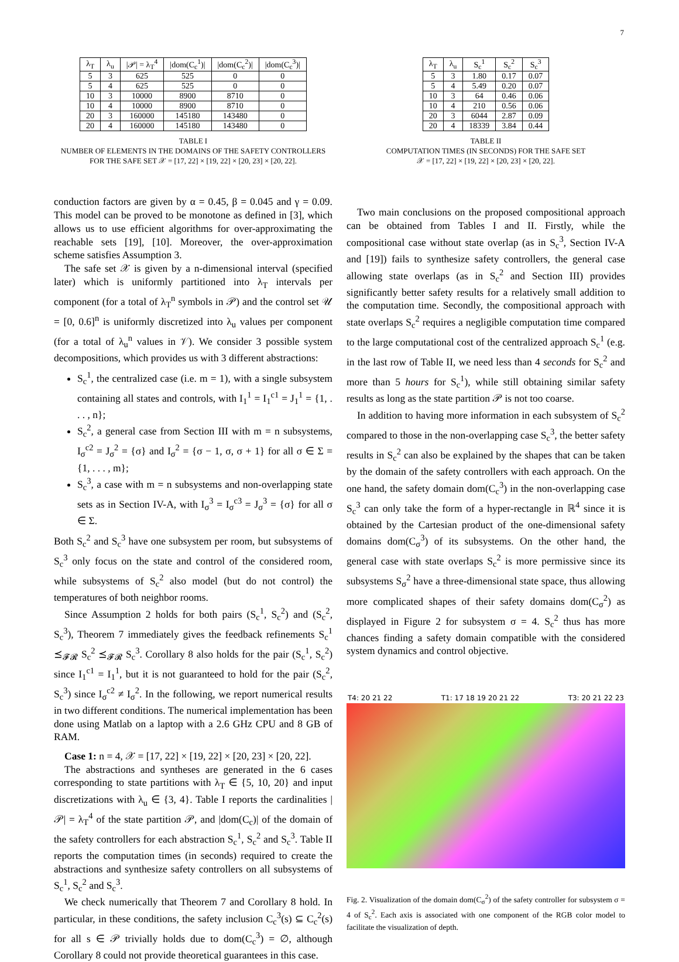7
| λ<sub>T</sub> | λ<sub>u</sub> | /𝒫/ = λ<sub>T</sub><sup>4</sup> | /dom(C<sub>c</sub><sup>1</sup>)/ | /dom(C<sub>c</sub><sup>2</sup>)/ | /dom(C<sub>c</sub><sup>3</sup>)/ |
| --- | --- | --- | --- | --- | --- |
| 5 | 3 | 625 | 525 | 0 | 0 |
| 5 | 4 | 625 | 525 | 0 | 0 |
| 10 | 3 | 10000 | 8900 | 8710 | 0 |
| 10 | 4 | 10000 | 8900 | 8710 | 0 |
| 20 | 3 | 160000 | 145180 | 143480 | 0 |
| 20 | 4 | 160000 | 145180 | 143480 | 0 |
TABLE I
NUMBER OF ELEMENTS IN THE DOMAINS OF THE SAFETY CONTROLLERS FOR THE SAFE SET 𝒳 = [17, 22] × [19, 22] × [20, 23] × [20, 22].
conduction factors are given by α = 0.45, β = 0.045 and γ = 0.09. This model can be proved to be monotone as defined in [3], which allows us to use efficient algorithms for over-approximating the reachable sets [19], [10]. Moreover, the over-approximation scheme satisfies Assumption 3.
The safe set 𝒳 is given by a n-dimensional interval (specified later) which is uniformly partitioned into λ<sub>T</sub> intervals per component (for a total of λ<sub>T</sub><sup>n</sup> symbols in 𝒫) and the control set 𝒰 = [0, 0.6]<sup>n</sup> is uniformly discretized into λ<sub>u</sub> values per component (for a total of λ<sub>u</sub><sup>n</sup> values in 𝒱). We consider 3 possible system decompositions, which provides us with 3 different abstractions:
S<sub>c</sub><sup>1</sup>, the centralized case (i.e. m = 1), with a single subsystem containing all states and controls, with I<sub>1</sub><sup>1</sup> = I<sub>1</sub><sup>c1</sup> = J<sub>1</sub><sup>1</sup> = {1, . . . , n};
S<sub>c</sub><sup>2</sup>, a general case from Section III with m = n subsystems, I<sub>σ</sub><sup>c2</sup> = J<sub>σ</sub><sup>2</sup> = {σ} and I<sub>σ</sub><sup>2</sup> = {σ − 1, σ, σ + 1} for all σ ∈ Σ = {1, . . . , m};
S<sub>c</sub><sup>3</sup>, a case with m = n subsystems and non-overlapping state sets as in Section IV-A, with I<sub>σ</sub><sup>3</sup> = I<sub>σ</sub><sup>c3</sup> = J<sub>σ</sub><sup>3</sup> = {σ} for all σ ∈ Σ.
Both S<sub>c</sub><sup>2</sup> and S<sub>c</sub><sup>3</sup> have one subsystem per room, but subsystems of S<sub>c</sub><sup>3</sup> only focus on the state and control of the considered room, while subsystems of S<sub>c</sub><sup>2</sup> also model (but do not control) the temperatures of both neighbor rooms.
Since Assumption 2 holds for both pairs (S<sub>c</sub><sup>1</sup>, S<sub>c</sub><sup>2</sup>) and (S<sub>c</sub><sup>2</sup>, S<sub>c</sub><sup>3</sup>), Theorem 7 immediately gives the feedback refinements S<sub>c</sub><sup>1</sup> ⪯<sub>𝓕𝓡</sub> S<sub>c</sub><sup>2</sup> ⪯<sub>𝓕𝓡</sub> S<sub>c</sub><sup>3</sup>. Corollary 8 also holds for the pair (S<sub>c</sub><sup>1</sup>, S<sub>c</sub><sup>2</sup>) since I<sub>1</sub><sup>c1</sup> = I<sub>1</sub><sup>1</sup>, but it is not guaranteed to hold for the pair (S<sub>c</sub><sup>2</sup>, S<sub>c</sub><sup>3</sup>) since I<sub>σ</sub><sup>c2</sup> ≠ I<sub>σ</sub><sup>2</sup>. In the following, we report numerical results in two different conditions. The numerical implementation has been done using Matlab on a laptop with a 2.6 GHz CPU and 8 GB of RAM.
Case 1: n = 4, 𝒳 = [17, 22] × [19, 22] × [20, 23] × [20, 22].
The abstractions and syntheses are generated in the 6 cases corresponding to state partitions with λ<sub>T</sub> ∈ {5, 10, 20} and input discretizations with λ<sub>u</sub> ∈ {3, 4}. Table I reports the cardinalities |𝒫| = λ<sub>T</sub><sup>4</sup> of the state partition 𝒫, and |dom(C<sub>c</sub>)| of the domain of the safety controllers for each abstraction S<sub>c</sub><sup>1</sup>, S<sub>c</sub><sup>2</sup> and S<sub>c</sub><sup>3</sup>. Table II reports the computation times (in seconds) required to create the abstractions and synthesize safety controllers on all subsystems of S<sub>c</sub><sup>1</sup>, S<sub>c</sub><sup>2</sup> and S<sub>c</sub><sup>3</sup>.
We check numerically that Theorem 7 and Corollary 8 hold. In particular, in these conditions, the safety inclusion C<sub>c</sub><sup>3</sup>(s) ⊆ C<sub>c</sub><sup>2</sup>(s) for all s ∈ 𝒫 trivially holds due to dom(C<sub>c</sub><sup>3</sup>) = ∅, although Corollary 8 could not provide theoretical guarantees in this case.
| λ<sub>T</sub> | λ<sub>u</sub> | S<sub>c</sub><sup>1</sup> | S<sub>c</sub><sup>2</sup> | S<sub>c</sub><sup>3</sup> |
| --- | --- | --- | --- | --- |
| 5 | 3 | 1.80 | 0.17 | 0.07 |
| 5 | 4 | 5.49 | 0.20 | 0.07 |
| 10 | 3 | 64 | 0.46 | 0.06 |
| 10 | 4 | 210 | 0.56 | 0.06 |
| 20 | 3 | 6044 | 2.87 | 0.09 |
| 20 | 4 | 18339 | 3.84 | 0.44 |
TABLE II
COMPUTATION TIMES (IN SECONDS) FOR THE SAFE SET
𝒳 = [17, 22] × [19, 22] × [20, 23] × [20, 22].
Two main conclusions on the proposed compositional approach can be obtained from Tables I and II. Firstly, while the compositional case without state overlap (as in S<sub>c</sub><sup>3</sup>, Section IV-A and [19]) fails to synthesize safety controllers, the general case allowing state overlaps (as in S<sub>c</sub><sup>2</sup> and Section III) provides significantly better safety results for a relatively small addition to the computation time. Secondly, the compositional approach with state overlaps S<sub>c</sub><sup>2</sup> requires a negligible computation time compared to the large computational cost of the centralized approach S<sub>c</sub><sup>1</sup> (e.g. in the last row of Table II, we need less than 4 seconds for S<sub>c</sub><sup>2</sup> and more than 5 hours for S<sub>c</sub><sup>1</sup>), while still obtaining similar safety results as long as the state partition 𝒫 is not too coarse.
In addition to having more information in each subsystem of S<sub>c</sub><sup>2</sup> compared to those in the non-overlapping case S<sub>c</sub><sup>3</sup>, the better safety results in S<sub>c</sub><sup>2</sup> can also be explained by the shapes that can be taken by the domain of the safety controllers with each approach. On the one hand, the safety domain dom(C<sub>c</sub><sup>3</sup>) in the non-overlapping case S<sub>c</sub><sup>3</sup> can only take the form of a hyper-rectangle in ℝ<sup>4</sup> since it is obtained by the Cartesian product of the one-dimensional safety domains dom(C<sub>σ</sub><sup>3</sup>) of its subsystems. On the other hand, the general case with state overlaps S<sub>c</sub><sup>2</sup> is more permissive since its subsystems S<sub>σ</sub><sup>2</sup> have a three-dimensional state space, thus allowing more complicated shapes of their safety domains dom(C<sub>σ</sub><sup>2</sup>) as displayed in Figure 2 for subsystem σ = 4. S<sub>c</sub><sup>2</sup> thus has more chances finding a safety domain compatible with the considered system dynamics and control objective.
T4: 20 21 22 T1: 17 18 19 20 21 22 T3: 20 21 22 23
Fig. 2. Visualization of the domain dom(C<sub>σ</sub><sup>2</sup>) of the safety controller for subsystem σ = 4 of S<sub>c</sub><sup>2</sup>. Each axis is associated with one component of the RGB color model to facilitate the visualization of depth.